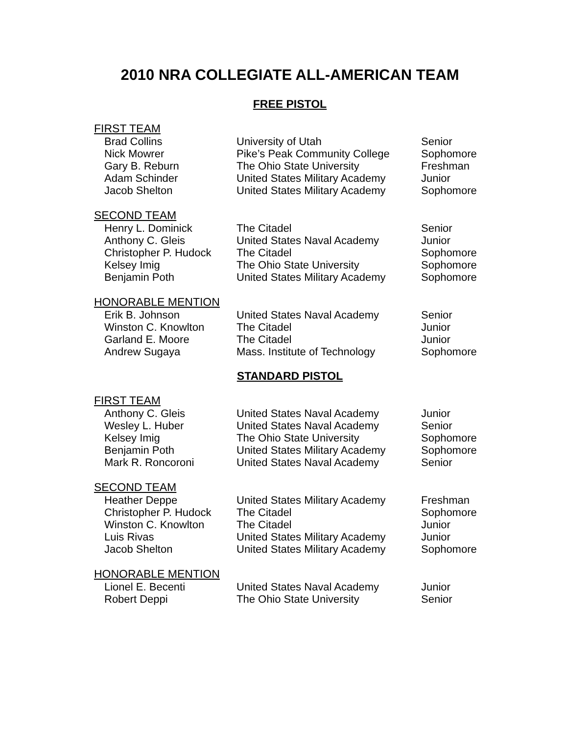2010 NRA COLLEGIATE ALL-AMERICAN TEAM
FREE PISTOL
FIRST TEAM
| Brad Collins | University of Utah | Senior |
| Nick Mowrer | Pike’s Peak Community College | Sophomore |
| Gary B. Reburn | The Ohio State University | Freshman |
| Adam Schinder | United States Military Academy | Junior |
| Jacob Shelton | United States Military Academy | Sophomore |
SECOND TEAM
| Henry L. Dominick | The Citadel | Senior |
| Anthony C. Gleis | United States Naval Academy | Junior |
| Christopher P. Hudock | The Citadel | Sophomore |
| Kelsey Imig | The Ohio State University | Sophomore |
| Benjamin Poth | United States Military Academy | Sophomore |
HONORABLE MENTION
| Erik B. Johnson | United States Naval Academy | Senior |
| Winston C. Knowlton | The Citadel | Junior |
| Garland E. Moore | The Citadel | Junior |
| Andrew Sugaya | Mass. Institute of Technology | Sophomore |
STANDARD PISTOL
FIRST TEAM
| Anthony C. Gleis | United States Naval Academy | Junior |
| Wesley L. Huber | United States Naval Academy | Senior |
| Kelsey Imig | The Ohio State University | Sophomore |
| Benjamin Poth | United States Military Academy | Sophomore |
| Mark R. Roncoroni | United States Naval Academy | Senior |
SECOND TEAM
| Heather Deppe | United States Military Academy | Freshman |
| Christopher P. Hudock | The Citadel | Sophomore |
| Winston C. Knowlton | The Citadel | Junior |
| Luis Rivas | United States Military Academy | Junior |
| Jacob Shelton | United States Military Academy | Sophomore |
HONORABLE MENTION
| Lionel E. Becenti | United States Naval Academy | Junior |
| Robert Deppi | The Ohio State University | Senior |